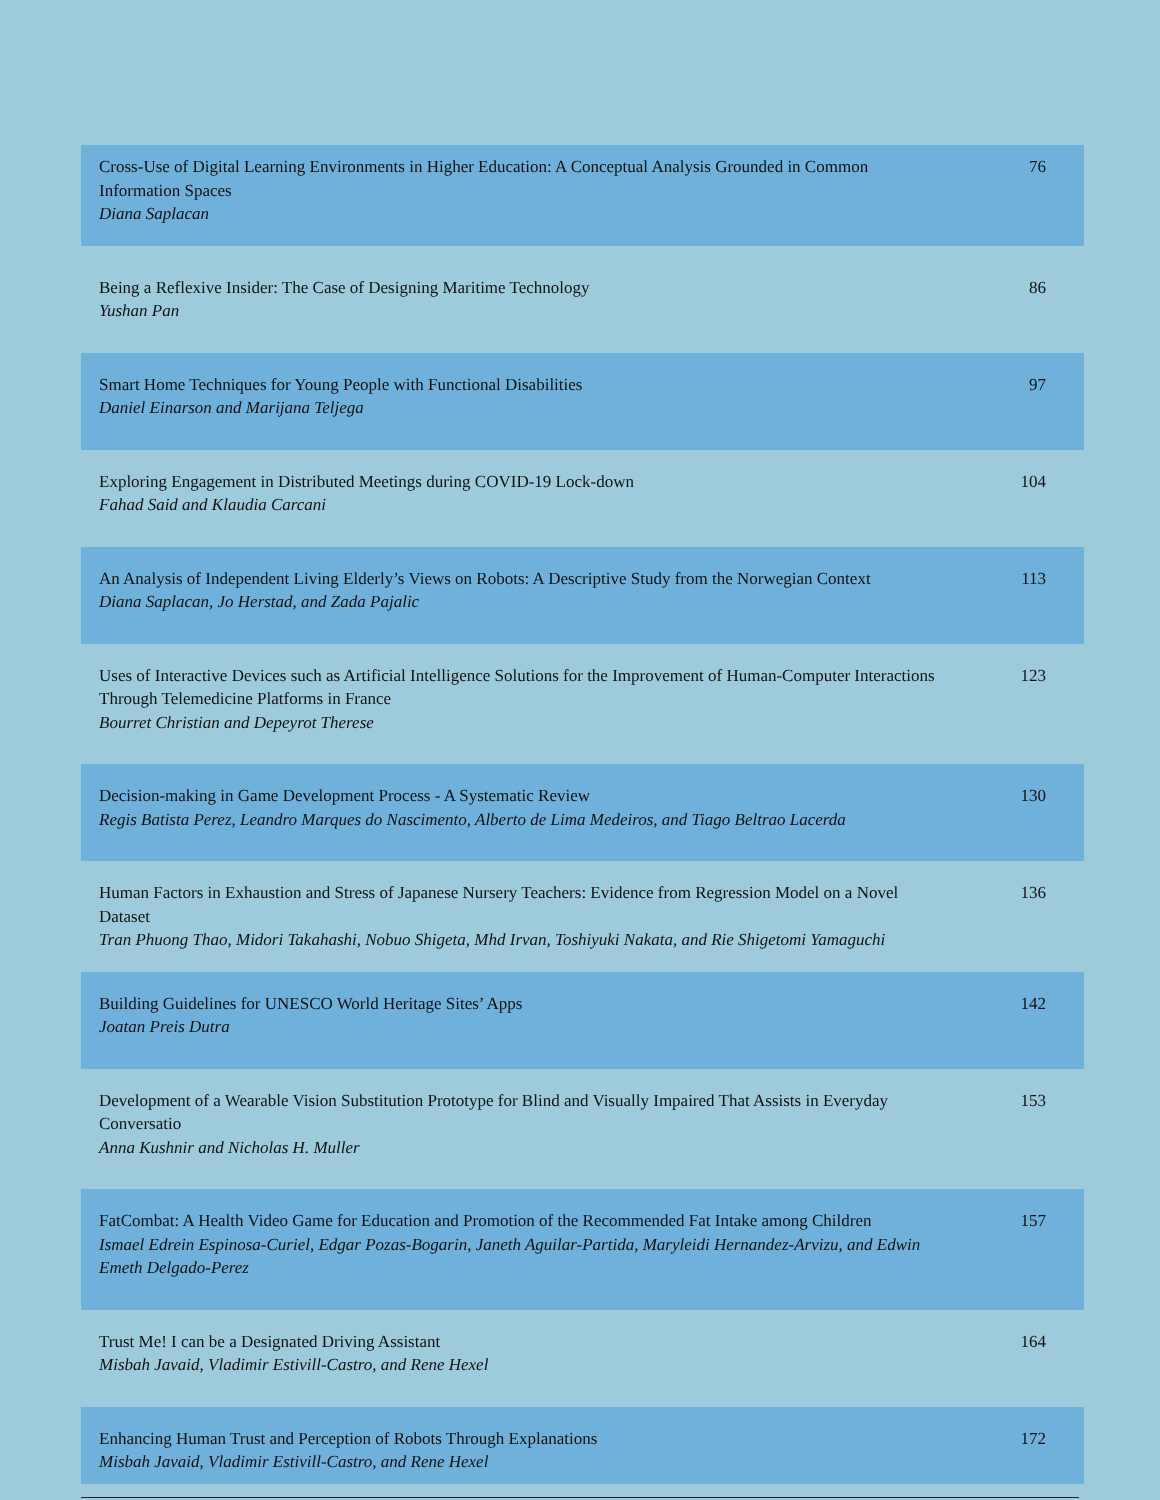| Cross-Use of Digital Learning Environments in Higher Education: A Conceptual Analysis Grounded in Common Information Spaces Diana Saplacan | 76 |
| Being a Reflexive Insider: The Case of Designing Maritime Technology Yushan Pan | 86 |
| Smart Home Techniques for Young People with Functional Disabilities Daniel Einarson and Marijana Teljega | 97 |
| Exploring Engagement in Distributed Meetings during COVID-19 Lock-down Fahad Said and Klaudia Carcani | 104 |
| An Analysis of Independent Living Elderly’s Views on Robots: A Descriptive Study from the Norwegian Context Diana Saplacan, Jo Herstad, and Zada Pajalic | 113 |
| Uses of Interactive Devices such as Artificial Intelligence Solutions for the Improvement of Human-Computer Interactions Through Telemedicine Platforms in France Bourret Christian and Depeyrot Therese | 123 |
| Decision-making in Game Development Process - A Systematic Review Regis Batista Perez, Leandro Marques do Nascimento, Alberto de Lima Medeiros, and Tiago Beltrao Lacerda | 130 |
| Human Factors in Exhaustion and Stress of Japanese Nursery Teachers: Evidence from Regression Model on a Novel Dataset Tran Phuong Thao, Midori Takahashi, Nobuo Shigeta, Mhd Irvan, Toshiyuki Nakata, and Rie Shigetomi Yamaguchi | 136 |
| Building Guidelines for UNESCO World Heritage Sites’ Apps Joatan Preis Dutra | 142 |
| Development of a Wearable Vision Substitution Prototype for Blind and Visually Impaired That Assists in Everyday Conversatio Anna Kushnir and Nicholas H. Muller | 153 |
| FatCombat: A Health Video Game for Education and Promotion of the Recommended Fat Intake among Children Ismael Edrein Espinosa-Curiel, Edgar Pozas-Bogarin, Janeth Aguilar-Partida, Maryleidi Hernandez-Arvizu, and Edwin Emeth Delgado-Perez | 157 |
| Trust Me! I can be a Designated Driving Assistant Misbah Javaid, Vladimir Estivill-Castro, and Rene Hexel | 164 |
| Enhancing Human Trust and Perception of Robots Through Explanations Misbah Javaid, Vladimir Estivill-Castro, and Rene Hexel | 172 |